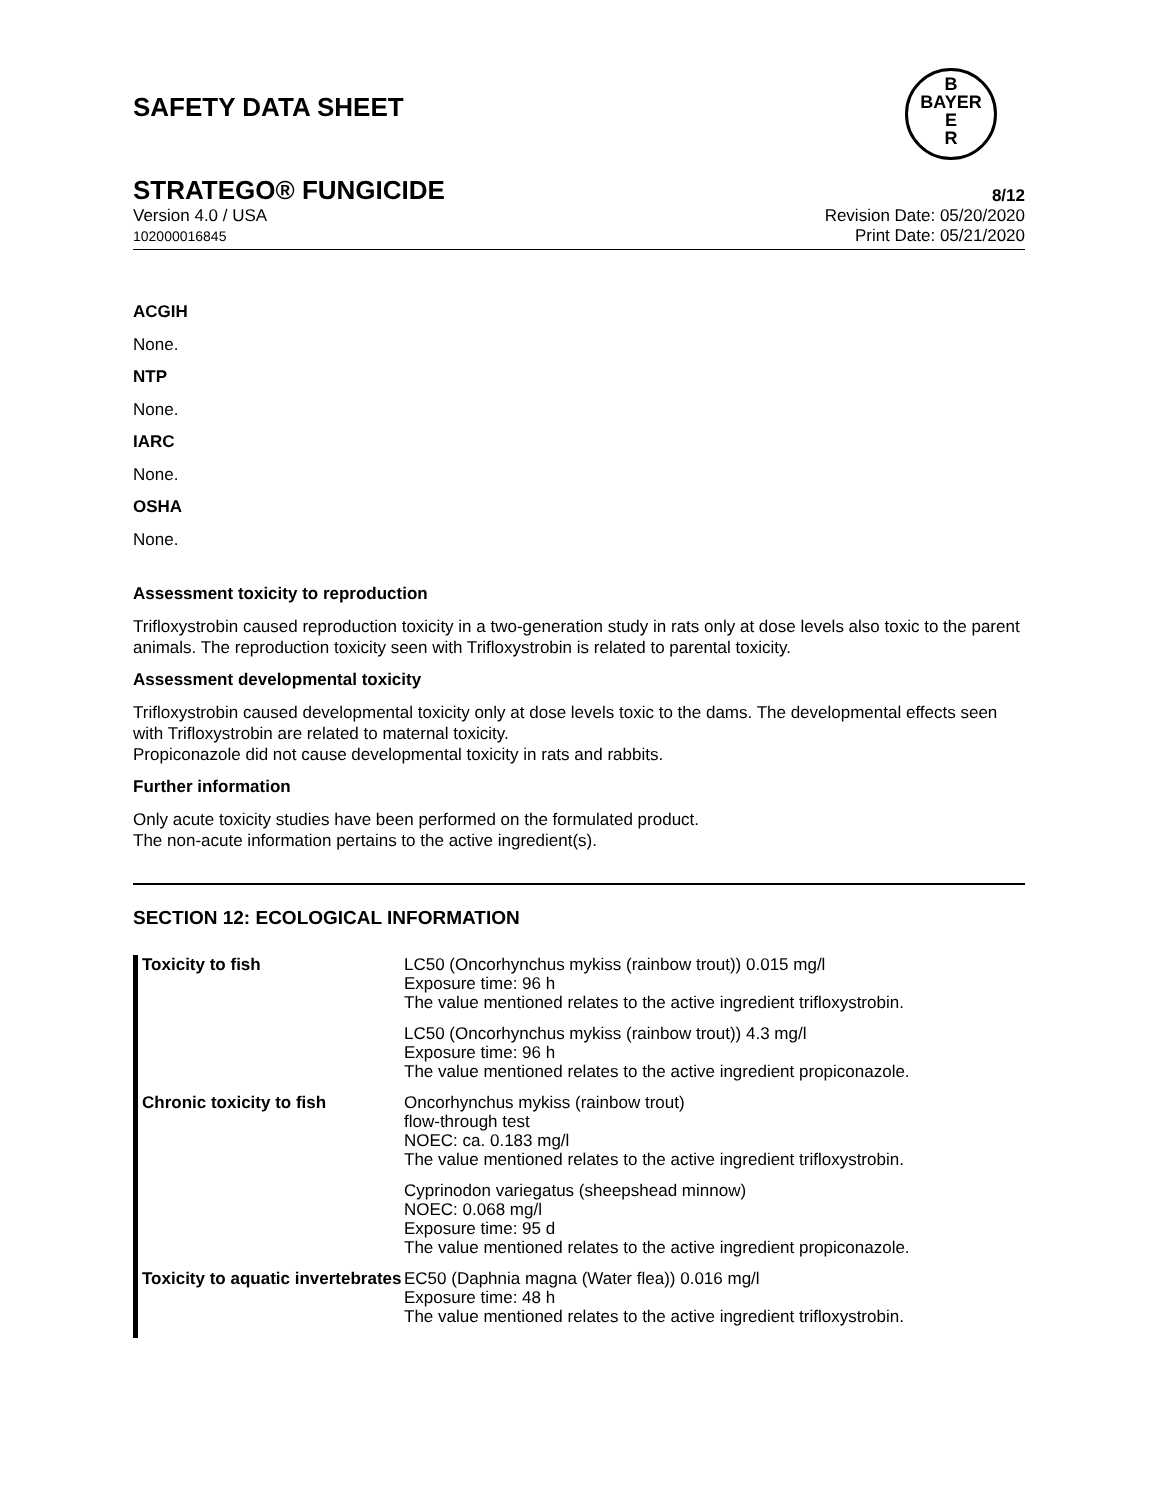SAFETY DATA SHEET
B
BAYER
E
R
STRATEGO® FUNGICIDE 8/12
Version 4.0 / USA
102000016845
Revision Date: 05/20/2020
Print Date: 05/21/2020
ACGIH
None.
NTP
None.
IARC
None.
OSHA
None.
Assessment toxicity to reproduction
Trifloxystrobin caused reproduction toxicity in a two-generation study in rats only at dose levels also toxic to the parent animals. The reproduction toxicity seen with Trifloxystrobin is related to parental toxicity.
Assessment developmental toxicity
Trifloxystrobin caused developmental toxicity only at dose levels toxic to the dams. The developmental effects seen with Trifloxystrobin are related to maternal toxicity.
Propiconazole did not cause developmental toxicity in rats and rabbits.
Further information
Only acute toxicity studies have been performed on the formulated product.
The non-acute information pertains to the active ingredient(s).
SECTION 12: ECOLOGICAL INFORMATION
| Toxicity to fish | LC50 (Oncorhynchus mykiss (rainbow trout)) 0.015 mg/l Exposure time: 96 h The value mentioned relates to the active ingredient trifloxystrobin. |
| | LC50 (Oncorhynchus mykiss (rainbow trout)) 4.3 mg/l Exposure time: 96 h The value mentioned relates to the active ingredient propiconazole. |
| Chronic toxicity to fish | Oncorhynchus mykiss (rainbow trout) flow-through test NOEC: ca. 0.183 mg/l The value mentioned relates to the active ingredient trifloxystrobin. |
| | Cyprinodon variegatus (sheepshead minnow) NOEC: 0.068 mg/l Exposure time: 95 d The value mentioned relates to the active ingredient propiconazole. |
| Toxicity to aquatic invertebrates | EC50 (Daphnia magna (Water flea)) 0.016 mg/l Exposure time: 48 h The value mentioned relates to the active ingredient trifloxystrobin. |